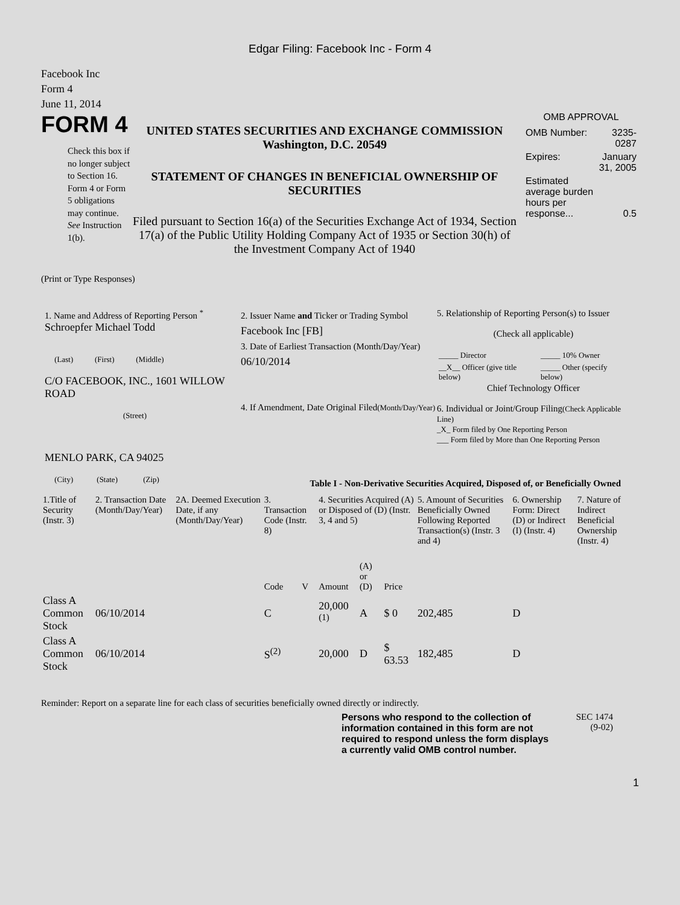Edgar Filing: Facebook Inc - Form 4
Facebook Inc
Form 4
June 11, 2014
FORM 4
Check this box if no longer subject to Section 16. Form 4 or Form 5 obligations may continue. See Instruction 1(b).
UNITED STATES SECURITIES AND EXCHANGE COMMISSION
Washington, D.C. 20549
STATEMENT OF CHANGES IN BENEFICIAL OWNERSHIP OF SECURITIES
Filed pursuant to Section 16(a) of the Securities Exchange Act of 1934, Section 17(a) of the Public Utility Holding Company Act of 1935 or Section 30(h) of the Investment Company Act of 1940
OMB APPROVAL
| OMB Number: | 3235-0287 |
| Expires: | January 31, 2005 |
| Estimated average burden hours per response... | 0.5 |
(Print or Type Responses)
1. Name and Address of Reporting Person <sup>*</sup>
Schroepfer Michael Todd
(Last) (First) (Middle)
C/O FACEBOOK, INC., 1601 WILLOW ROAD
(Street)
MENLO PARK, CA 94025
(City) (State) (Zip)
2. Issuer Name and Ticker or Trading Symbol
Facebook Inc [FB]
3. Date of Earliest Transaction (Month/Day/Year)
06/10/2014
4. If Amendment, Date Original Filed(Month/Day/Year)
5. Relationship of Reporting Person(s) to Issuer
(Check all applicable)
| _____ Director | _____ 10% Owner |
| __X__ Officer (give title below) | _____ Other (specify below) |
Chief Technology Officer
6. Individual or Joint/Group Filing(Check Applicable Line)
_X_ Form filed by One Reporting Person
___ Form filed by More than One Reporting Person
Table I - Non-Derivative Securities Acquired, Disposed of, or Beneficially Owned
| 1.Title of Security (Instr. 3) | 2. Transaction Date (Month/Day/Year) | 2A. Deemed Execution Date, if any (Month/Day/Year) | 3. Transaction Code (Instr. 8) | | 4. Securities Acquired (A) or Disposed of (D) (Instr. 3, 4 and 5) | | | 5. Amount of Securities Beneficially Owned Following Reported Transaction(s) (Instr. 3 and 4) | 6. Ownership Form: Direct (D) or Indirect (I) (Instr. 4) | 7. Nature of Indirect Beneficial Ownership (Instr. 4) |
| --- | --- | --- | --- | --- | --- | --- | --- | --- | --- | --- |
| | | | Code | V | Amount | (A) or (D) | Price | | | |
| Class A Common Stock | 06/10/2014 | | C | | 20,000 <sup>(1)</sup> | A | $ 0 | 202,485 | D | |
| Class A Common Stock | 06/10/2014 | | S<sup>(2)</sup> | | 20,000 | D | $ 63.53 | 182,485 | D | |
Reminder: Report on a separate line for each class of securities beneficially owned directly or indirectly.
Persons who respond to the collection of information contained in this form are not required to respond unless the form displays a currently valid OMB control number.
SEC 1474
(9-02)
1